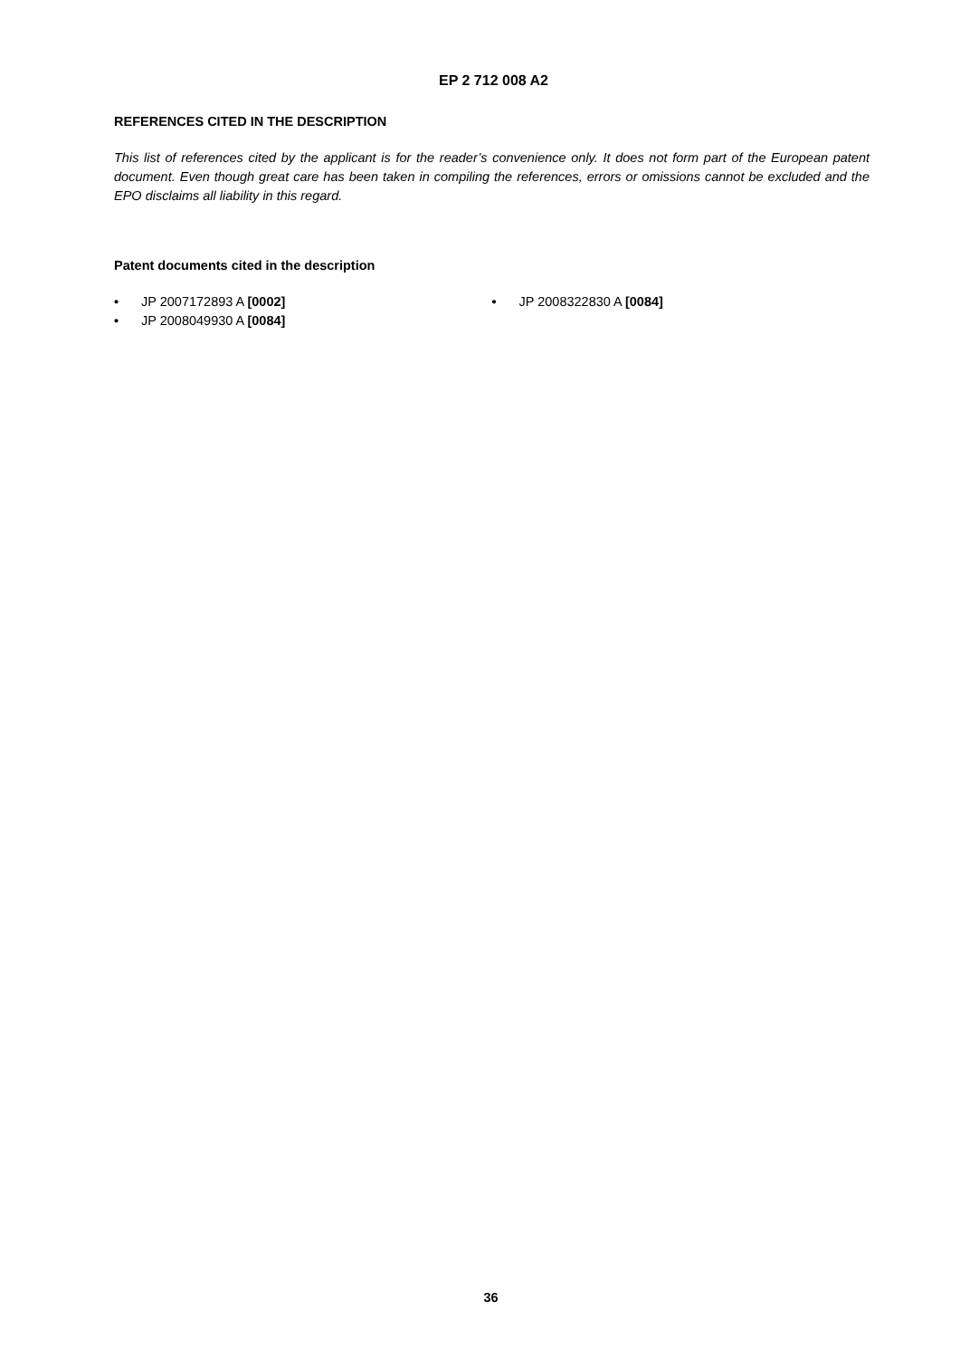EP 2 712 008 A2
REFERENCES CITED IN THE DESCRIPTION
This list of references cited by the applicant is for the reader’s convenience only. It does not form part of the European patent document. Even though great care has been taken in compiling the references, errors or omissions cannot be excluded and the EPO disclaims all liability in this regard.
Patent documents cited in the description
• JP 2007172893 A [0002]
• JP 2008049930 A [0084]
• JP 2008322830 A [0084]
36